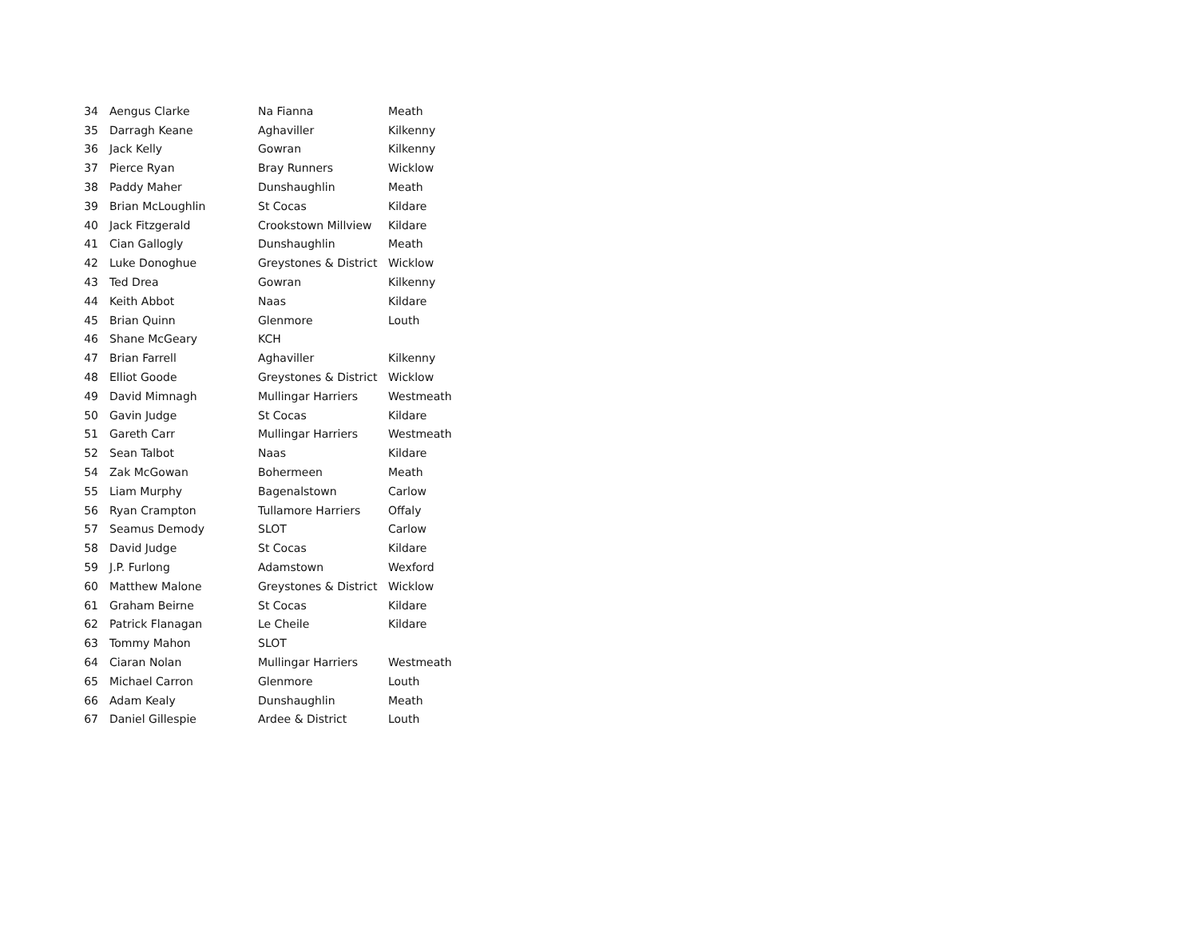| 34 | Aengus Clarke | Na Fianna | Meath |
| 35 | Darragh Keane | Aghaviller | Kilkenny |
| 36 | Jack Kelly | Gowran | Kilkenny |
| 37 | Pierce Ryan | Bray Runners | Wicklow |
| 38 | Paddy Maher | Dunshaughlin | Meath |
| 39 | Brian McLoughlin | St Cocas | Kildare |
| 40 | Jack Fitzgerald | Crookstown Millview | Kildare |
| 41 | Cian Gallogly | Dunshaughlin | Meath |
| 42 | Luke Donoghue | Greystones & District | Wicklow |
| 43 | Ted Drea | Gowran | Kilkenny |
| 44 | Keith Abbot | Naas | Kildare |
| 45 | Brian Quinn | Glenmore | Louth |
| 46 | Shane McGeary | KCH | |
| 47 | Brian Farrell | Aghaviller | Kilkenny |
| 48 | Elliot Goode | Greystones & District | Wicklow |
| 49 | David Mimnagh | Mullingar Harriers | Westmeath |
| 50 | Gavin Judge | St Cocas | Kildare |
| 51 | Gareth Carr | Mullingar Harriers | Westmeath |
| 52 | Sean Talbot | Naas | Kildare |
| 54 | Zak McGowan | Bohermeen | Meath |
| 55 | Liam Murphy | Bagenalstown | Carlow |
| 56 | Ryan Crampton | Tullamore Harriers | Offaly |
| 57 | Seamus Demody | SLOT | Carlow |
| 58 | David Judge | St Cocas | Kildare |
| 59 | J.P. Furlong | Adamstown | Wexford |
| 60 | Matthew Malone | Greystones & District | Wicklow |
| 61 | Graham Beirne | St Cocas | Kildare |
| 62 | Patrick Flanagan | Le Cheile | Kildare |
| 63 | Tommy Mahon | SLOT | |
| 64 | Ciaran Nolan | Mullingar Harriers | Westmeath |
| 65 | Michael Carron | Glenmore | Louth |
| 66 | Adam Kealy | Dunshaughlin | Meath |
| 67 | Daniel Gillespie | Ardee & District | Louth |